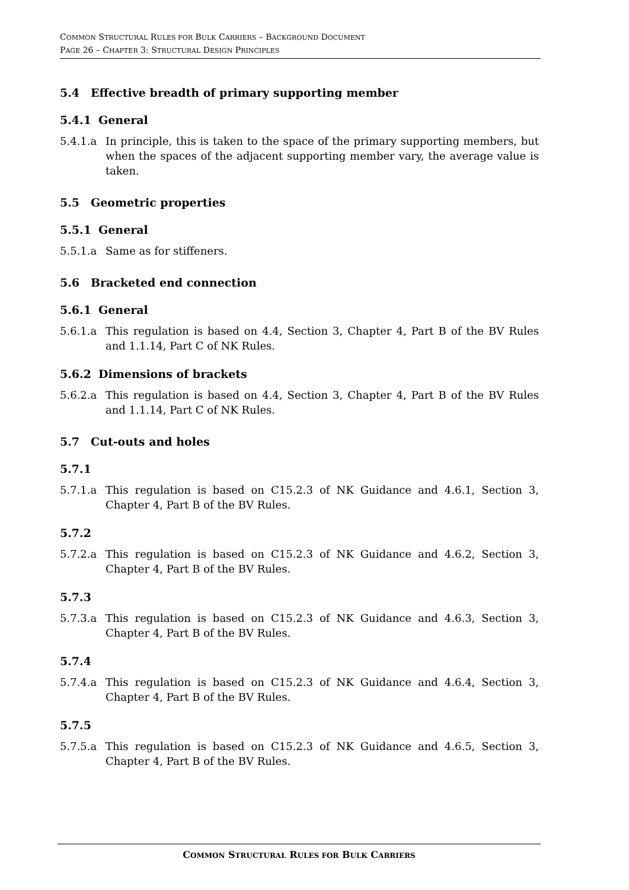COMMON STRUCTURAL RULES FOR BULK CARRIERS – BACKGROUND DOCUMENT
PAGE 26 – CHAPTER 3: STRUCTURAL DESIGN PRINCIPLES
5.4 Effective breadth of primary supporting member
5.4.1 General
5.4.1.a In principle, this is taken to the space of the primary supporting members, but when the spaces of the adjacent supporting member vary, the average value is taken.
5.5 Geometric properties
5.5.1 General
5.5.1.a Same as for stiffeners.
5.6 Bracketed end connection
5.6.1 General
5.6.1.a This regulation is based on 4.4, Section 3, Chapter 4, Part B of the BV Rules and 1.1.14, Part C of NK Rules.
5.6.2 Dimensions of brackets
5.6.2.a This regulation is based on 4.4, Section 3, Chapter 4, Part B of the BV Rules and 1.1.14, Part C of NK Rules.
5.7 Cut-outs and holes
5.7.1
5.7.1.a This regulation is based on C15.2.3 of NK Guidance and 4.6.1, Section 3, Chapter 4, Part B of the BV Rules.
5.7.2
5.7.2.a This regulation is based on C15.2.3 of NK Guidance and 4.6.2, Section 3, Chapter 4, Part B of the BV Rules.
5.7.3
5.7.3.a This regulation is based on C15.2.3 of NK Guidance and 4.6.3, Section 3, Chapter 4, Part B of the BV Rules.
5.7.4
5.7.4.a This regulation is based on C15.2.3 of NK Guidance and 4.6.4, Section 3, Chapter 4, Part B of the BV Rules.
5.7.5
5.7.5.a This regulation is based on C15.2.3 of NK Guidance and 4.6.5, Section 3, Chapter 4, Part B of the BV Rules.
COMMON STRUCTURAL RULES FOR BULK CARRIERS